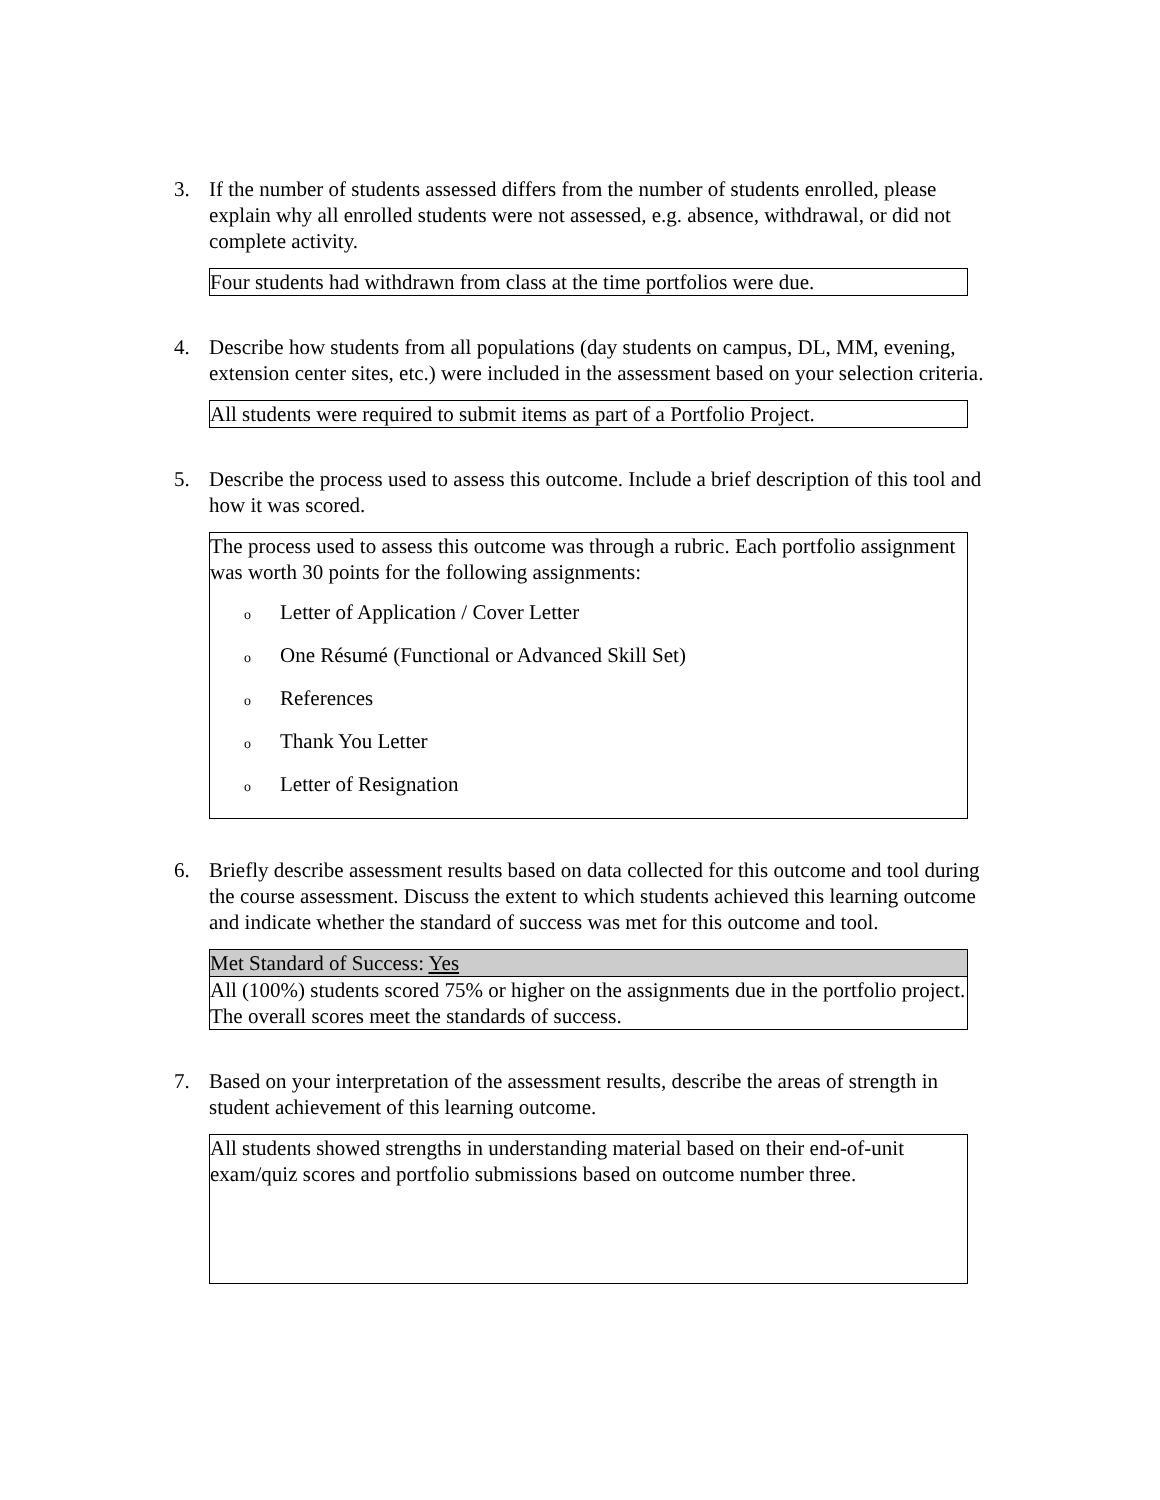3. If the number of students assessed differs from the number of students enrolled, please explain why all enrolled students were not assessed, e.g. absence, withdrawal, or did not complete activity.
Four students had withdrawn from class at the time portfolios were due.
4. Describe how students from all populations (day students on campus, DL, MM, evening, extension center sites, etc.) were included in the assessment based on your selection criteria.
All students were required to submit items as part of a Portfolio Project.
5. Describe the process used to assess this outcome. Include a brief description of this tool and how it was scored.
The process used to assess this outcome was through a rubric. Each portfolio assignment was worth 30 points for the following assignments:
o Letter of Application / Cover Letter
o One Résumé (Functional or Advanced Skill Set)
o References
o Thank You Letter
o Letter of Resignation
6. Briefly describe assessment results based on data collected for this outcome and tool during the course assessment. Discuss the extent to which students achieved this learning outcome and indicate whether the standard of success was met for this outcome and tool.
Met Standard of Success: Yes
All (100%) students scored 75% or higher on the assignments due in the portfolio project. The overall scores meet the standards of success.
7. Based on your interpretation of the assessment results, describe the areas of strength in student achievement of this learning outcome.
All students showed strengths in understanding material based on their end-of-unit exam/quiz scores and portfolio submissions based on outcome number three.